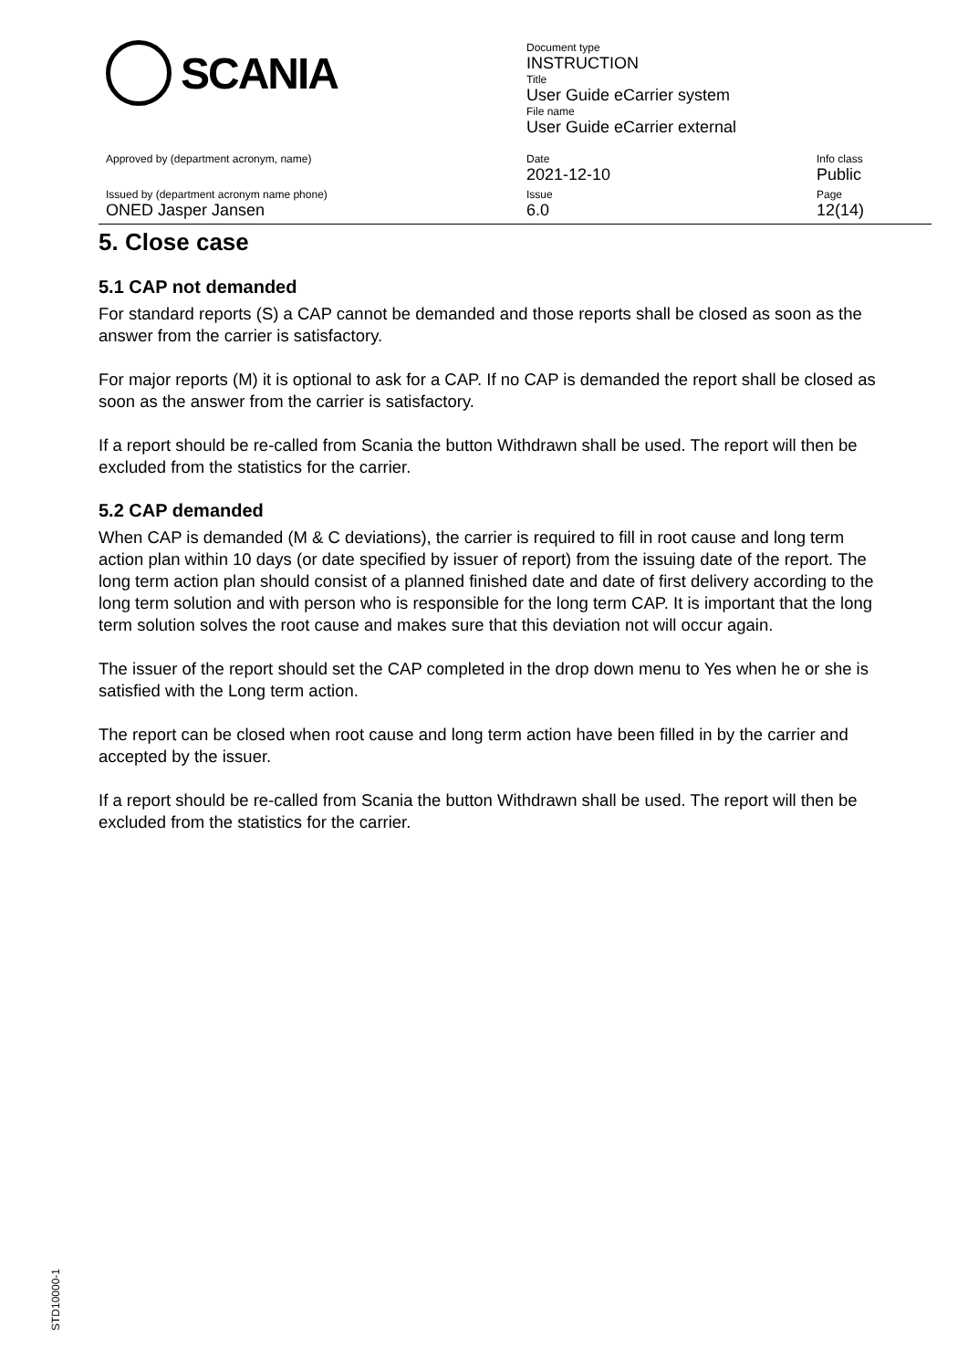SCANIA
Document type
INSTRUCTION
Title
User Guide eCarrier system
File name
User Guide eCarrier external
Approved by (department acronym, name)
Date
2021-12-10
Info class
Public
Issued by (department acronym name phone)
ONED Jasper Jansen
Issue
6.0
Page
12(14)
5. Close case
5.1 CAP not demanded
For standard reports (S) a CAP cannot be demanded and those reports shall be closed as soon as the answer from the carrier is satisfactory.
For major reports (M) it is optional to ask for a CAP. If no CAP is demanded the report shall be closed as soon as the answer from the carrier is satisfactory.
If a report should be re-called from Scania the button Withdrawn shall be used. The report will then be excluded from the statistics for the carrier.
5.2 CAP demanded
When CAP is demanded (M & C deviations), the carrier is required to fill in root cause and long term action plan within 10 days (or date specified by issuer of report) from the issuing date of the report. The long term action plan should consist of a planned finished date and date of first delivery according to the long term solution and with person who is responsible for the long term CAP. It is important that the long term solution solves the root cause and makes sure that this deviation not will occur again.
The issuer of the report should set the CAP completed in the drop down menu to Yes when he or she is satisfied with the Long term action.
The report can be closed when root cause and long term action have been filled in by the carrier and accepted by the issuer.
If a report should be re-called from Scania the button Withdrawn shall be used. The report will then be excluded from the statistics for the carrier.
STD10000-1